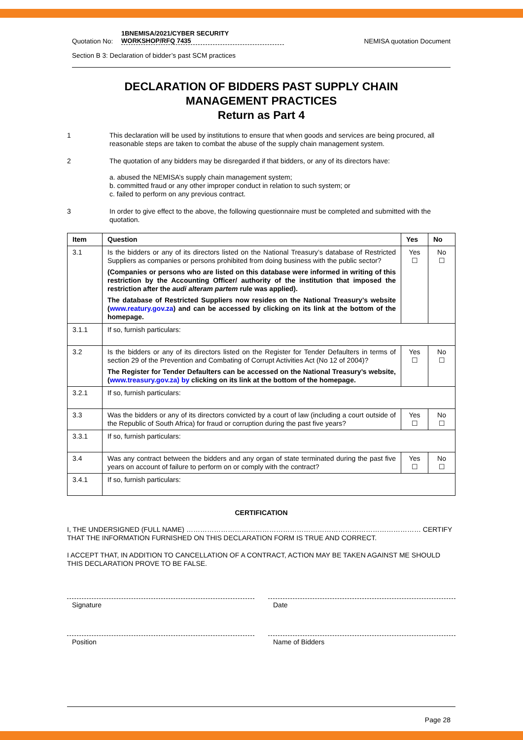Quotation No: 1BNEMISA/2021/CYBER SECURITY
WORKSHOP/RFQ 7435 NEMISA quotation Document
Section B 3: Declaration of bidder’s past SCM practices
DECLARATION OF BIDDERS PAST SUPPLY CHAIN
MANAGEMENT PRACTICES
Return as Part 4
1 This declaration will be used by institutions to ensure that when goods and services are being procured, all reasonable steps are taken to combat the abuse of the supply chain management system.
2 The quotation of any bidders may be disregarded if that bidders, or any of its directors have:
a. abused the NEMISA’s supply chain management system;
b. committed fraud or any other improper conduct in relation to such system; or
c. failed to perform on any previous contract.
3 In order to give effect to the above, the following questionnaire must be completed and submitted with the quotation.
| Item | Question | Yes | No |
| --- | --- | --- | --- |
| 3.1 | Is the bidders or any of its directors listed on the National Treasury’s database of Restricted Suppliers as companies or persons prohibited from doing business with the public sector? (Companies or persons who are listed on this database were informed in writing of this restriction by the Accounting Officer/ authority of the institution that imposed the restriction after the audi alteram partem rule was applied). The database of Restricted Suppliers now resides on the National Treasury’s website ( www.reatury.gov.za ) and can be accessed by clicking on its link at the bottom of the homepage. | Yes ☐ | No ☐ |
| 3.1.1 | If so, furnish particulars: | | |
| 3.2 | Is the bidders or any of its directors listed on the Register for Tender Defaulters in terms of section 29 of the Prevention and Combating of Corrupt Activities Act (No 12 of 2004)? The Register for Tender Defaulters can be accessed on the National Treasury’s website, ( www.treasury.gov.za) by clicking on its link at the bottom of the homepage. | Yes ☐ | No ☐ |
| 3.2.1 | If so, furnish particulars: | | |
| 3.3 | Was the bidders or any of its directors convicted by a court of law (including a court outside of the Republic of South Africa) for fraud or corruption during the past five years? | Yes ☐ | No ☐ |
| 3.3.1 | If so, furnish particulars: | | |
| 3.4 | Was any contract between the bidders and any organ of state terminated during the past five years on account of failure to perform on or comply with the contract? | Yes ☐ | No ☐ |
| 3.4.1 | If so, furnish particulars: | | |
CERTIFICATION
I, THE UNDERSIGNED (FULL NAME) ………………………………………………………………………………………… CERTIFY THAT THE INFORMATION FURNISHED ON THIS DECLARATION FORM IS TRUE AND CORRECT.
I ACCEPT THAT, IN ADDITION TO CANCELLATION OF A CONTRACT, ACTION MAY BE TAKEN AGAINST ME SHOULD THIS DECLARATION PROVE TO BE FALSE.
Signature Date
Position Name of Bidders
Page 28